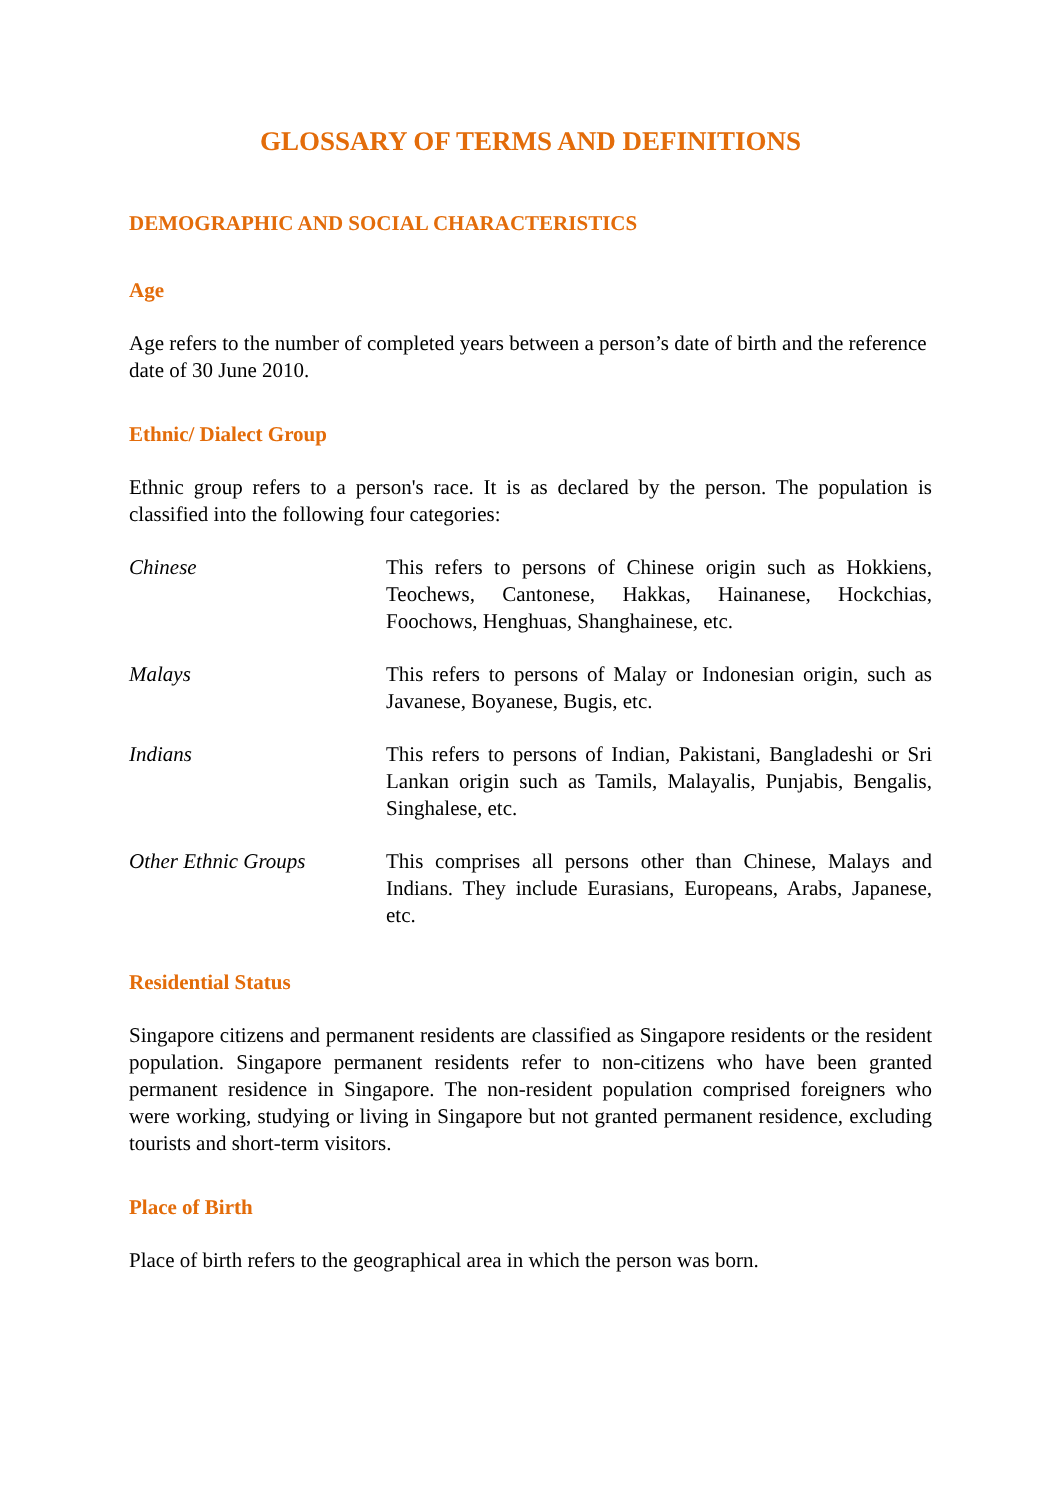GLOSSARY OF TERMS AND DEFINITIONS
DEMOGRAPHIC AND SOCIAL CHARACTERISTICS
Age
Age refers to the number of completed years between a person’s date of birth and the reference date of 30 June 2010.
Ethnic/ Dialect Group
Ethnic group refers to a person's race. It is as declared by the person. The population is classified into the following four categories:
Chinese This refers to persons of Chinese origin such as Hokkiens, Teochews, Cantonese, Hakkas, Hainanese, Hockchias, Foochows, Henghuas, Shanghainese, etc.
Malays This refers to persons of Malay or Indonesian origin, such as Javanese, Boyanese, Bugis, etc.
Indians This refers to persons of Indian, Pakistani, Bangladeshi or Sri Lankan origin such as Tamils, Malayalis, Punjabis, Bengalis, Singhalese, etc.
Other Ethnic Groups This comprises all persons other than Chinese, Malays and Indians. They include Eurasians, Europeans, Arabs, Japanese, etc.
Residential Status
Singapore citizens and permanent residents are classified as Singapore residents or the resident population. Singapore permanent residents refer to non-citizens who have been granted permanent residence in Singapore. The non-resident population comprised foreigners who were working, studying or living in Singapore but not granted permanent residence, excluding tourists and short-term visitors.
Place of Birth
Place of birth refers to the geographical area in which the person was born.